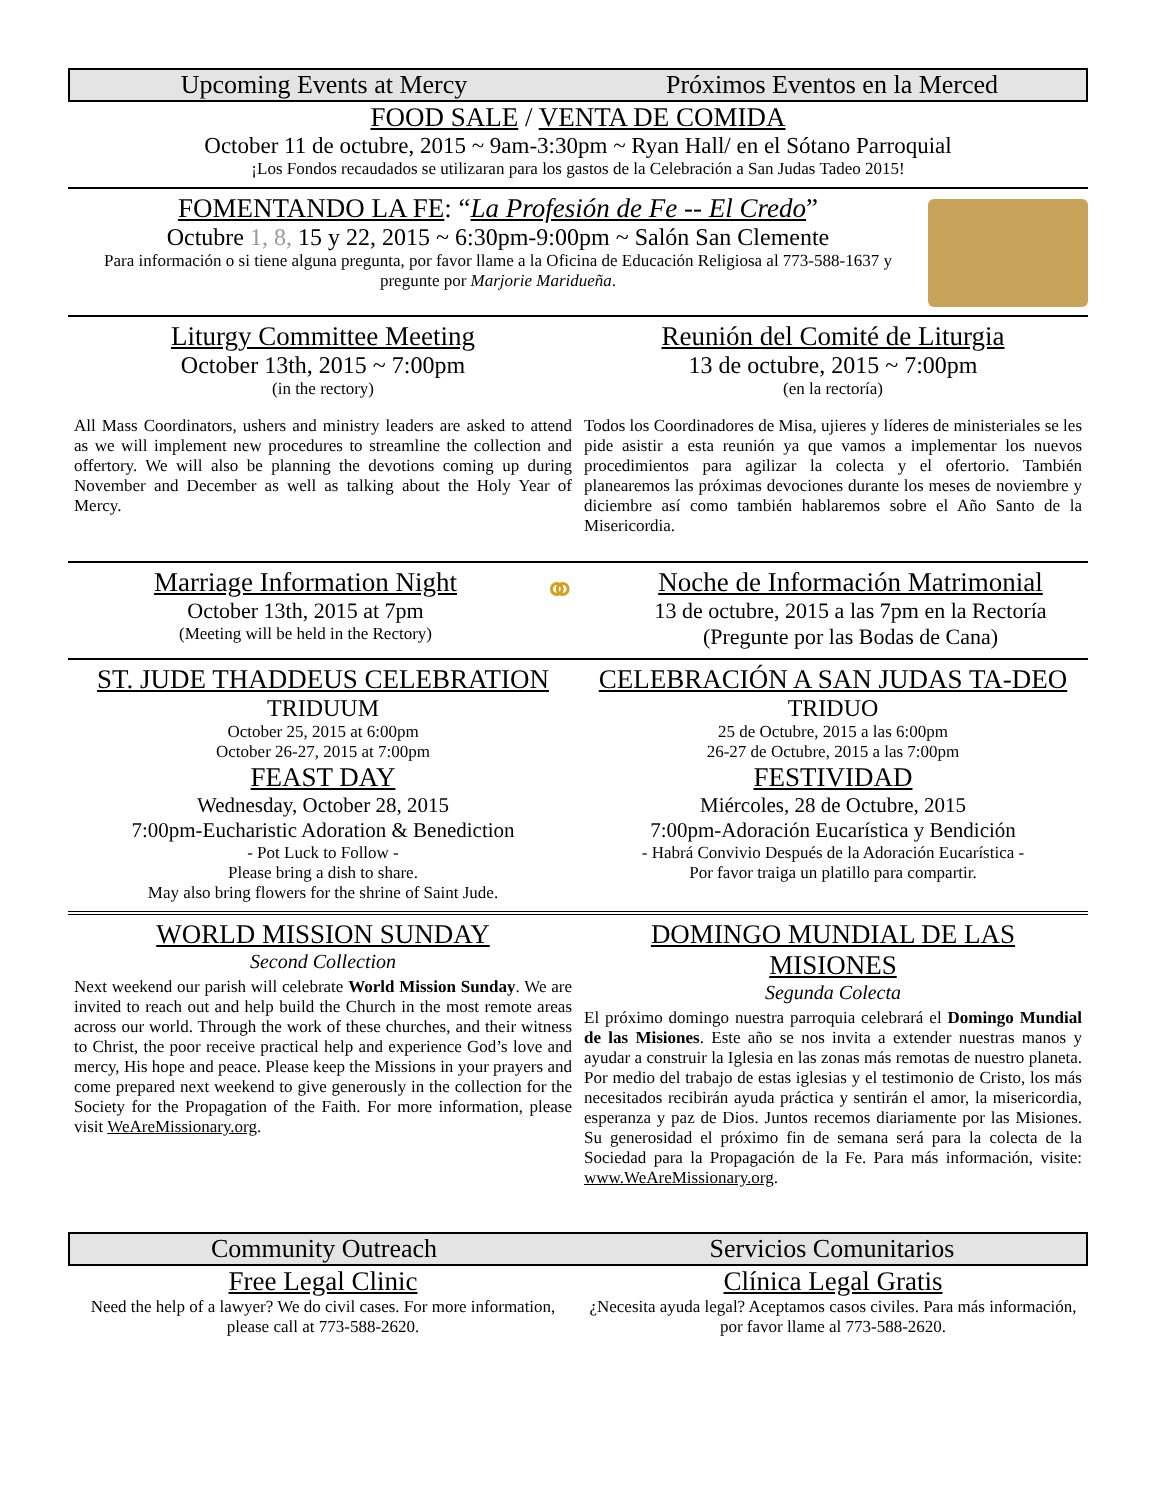Upcoming Events at Mercy Próximos Eventos en la Merced
FOOD SALE / VENTA DE COMIDA
October 11 de octubre, 2015 ~ 9am-3:30pm ~ Ryan Hall/ en el Sótano Parroquial
¡Los Fondos recaudados se utilizaran para los gastos de la Celebración a San Judas Tadeo 2015!
FOMENTANDO LA FE: “La Profesión de Fe -- El Credo”
Octubre 1, 8, 15 y 22, 2015 ~ 6:30pm-9:00pm ~ Salón San Clemente
Para información o si tiene alguna pregunta, por favor llame a la Oficina de Educación Religiosa al 773-588-1637 y pregunte por Marjorie Maridueña.
Liturgy Committee Meeting
October 13th, 2015 ~ 7:00pm
(in the rectory)
All Mass Coordinators, ushers and ministry leaders are asked to attend as we will implement new procedures to streamline the collection and offertory. We will also be planning the devotions coming up during November and December as well as talking about the Holy Year of Mercy.
Reunión del Comité de Liturgia
13 de octubre, 2015 ~ 7:00pm
(en la rectoría)
Todos los Coordinadores de Misa, ujieres y líderes de ministeriales se les pide asistir a esta reunión ya que vamos a implementar los nuevos procedimientos para agilizar la colecta y el ofertorio. También planearemos las próximas devociones durante los meses de noviembre y diciembre así como también hablaremos sobre el Año Santo de la Misericordia.
Marriage Information Night
October 13th, 2015 at 7pm
(Meeting will be held in the Rectory)
⚭
Noche de Información Matrimonial
13 de octubre, 2015 a las 7pm en la Rectoría
(Pregunte por las Bodas de Cana)
ST. JUDE THADDEUS CELEBRATION
TRIDUUM
October 25, 2015 at 6:00pm
October 26-27, 2015 at 7:00pm
FEAST DAY
Wednesday, October 28, 2015
7:00pm-Eucharistic Adoration & Benediction
- Pot Luck to Follow -
Please bring a dish to share.
May also bring flowers for the shrine of Saint Jude.
CELEBRACIÓN A SAN JUDAS TA-DEO
TRIDUO
25 de Octubre, 2015 a las 6:00pm
26-27 de Octubre, 2015 a las 7:00pm
FESTIVIDAD
Miércoles, 28 de Octubre, 2015
7:00pm-Adoración Eucarística y Bendición
- Habrá Convivio Después de la Adoración Eucarística -
Por favor traiga un platillo para compartir.
WORLD MISSION SUNDAY
Second Collection
Next weekend our parish will celebrate World Mission Sunday. We are invited to reach out and help build the Church in the most remote areas across our world. Through the work of these churches, and their witness to Christ, the poor receive practical help and experience God’s love and mercy, His hope and peace. Please keep the Missions in your prayers and come prepared next weekend to give generously in the collection for the Society for the Propagation of the Faith. For more information, please visit WeAreMissionary.org.
DOMINGO MUNDIAL DE LAS MISIONES
Segunda Colecta
El próximo domingo nuestra parroquia celebrará el Domingo Mundial de las Misiones. Este año se nos invita a extender nuestras manos y ayudar a construir la Iglesia en las zonas más remotas de nuestro planeta. Por medio del trabajo de estas iglesias y el testimonio de Cristo, los más necesitados recibirán ayuda práctica y sentirán el amor, la misericordia, esperanza y paz de Dios. Juntos recemos diariamente por las Misiones. Su generosidad el próximo fin de semana será para la colecta de la Sociedad para la Propagación de la Fe. Para más información, visite: www.WeAreMissionary.org.
Community Outreach Servicios Comunitarios
Free Legal Clinic
Need the help of a lawyer? We do civil cases. For more information, please call at 773-588-2620.
Clínica Legal Gratis
¿Necesita ayuda legal? Aceptamos casos civiles. Para más información, por favor llame al 773-588-2620.